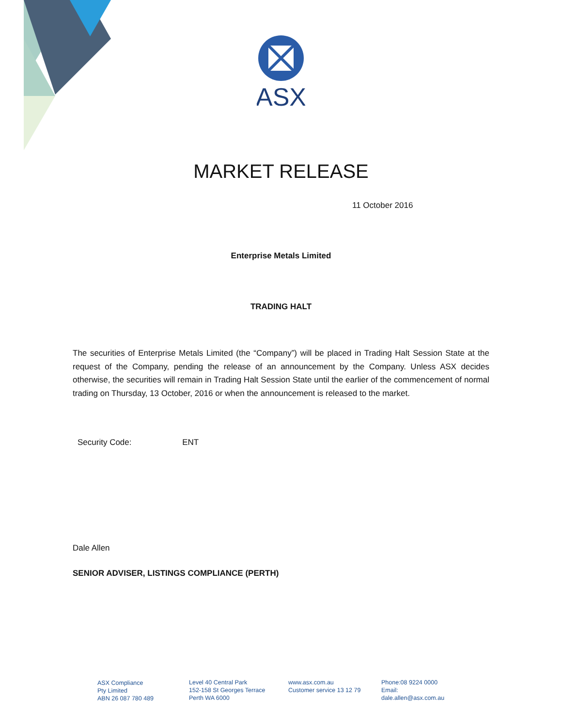ASX
MARKET RELEASE
11 October 2016
Enterprise Metals Limited
TRADING HALT
The securities of Enterprise Metals Limited (the “Company”) will be placed in Trading Halt Session State at the request of the Company, pending the release of an announcement by the Company. Unless ASX decides otherwise, the securities will remain in Trading Halt Session State until the earlier of the commencement of normal trading on Thursday, 13 October, 2016 or when the announcement is released to the market.
Security Code: ENT
Dale Allen
SENIOR ADVISER, LISTINGS COMPLIANCE (PERTH)
ASX Compliance
Pty Limited
ABN 26 087 780 489
Level 40 Central Park
152-158 St Georges Terrace
Perth WA 6000
www.asx.com.au
Customer service 13 12 79
Phone:08 9224 0000
Email:
dale.allen@asx.com.au